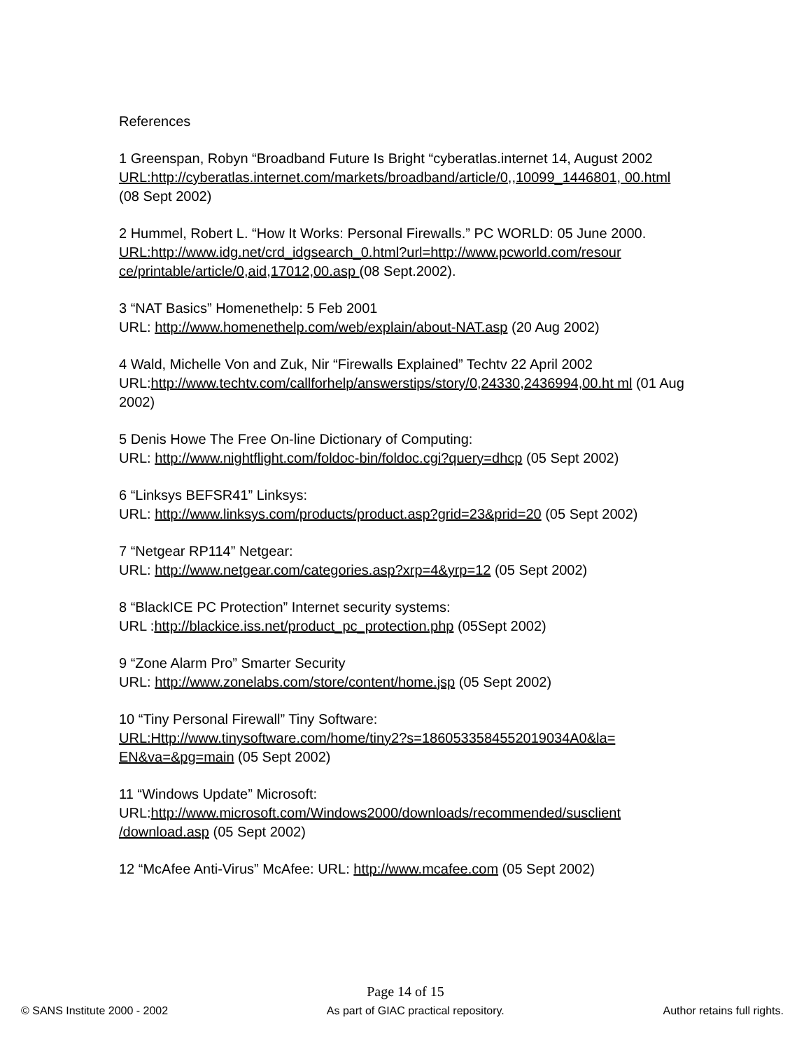References
1 Greenspan, Robyn “Broadband Future Is Bright “cyberatlas.internet 14, August 2002
URL:http://cyberatlas.internet.com/markets/broadband/article/0,,10099_1446801, 00.html (08 Sept 2002)
2 Hummel, Robert L. “How It Works: Personal Firewalls.” PC WORLD: 05 June 2000.
URL:http://www.idg.net/crd_idgsearch_0.html?url=http://www.pcworld.com/resour ce/printable/article/0,aid,17012,00.asp (08 Sept.2002).
3 “NAT Basics” Homenethelp: 5 Feb 2001
URL: http://www.homenethelp.com/web/explain/about-NAT.asp (20 Aug 2002)
4 Wald, Michelle Von and Zuk, Nir “Firewalls Explained” Techtv 22 April 2002
URL:http://www.techtv.com/callforhelp/answerstips/story/0,24330,2436994,00.ht ml (01 Aug 2002)
5 Denis Howe The Free On-line Dictionary of Computing:
URL: http://www.nightflight.com/foldoc-bin/foldoc.cgi?query=dhcp (05 Sept 2002)
6 “Linksys BEFSR41” Linksys:
URL: http://www.linksys.com/products/product.asp?grid=23&prid=20 (05 Sept 2002)
7 “Netgear RP114” Netgear:
URL: http://www.netgear.com/categories.asp?xrp=4&yrp=12 (05 Sept 2002)
8 “BlackICE PC Protection” Internet security systems:
URL :http://blackice.iss.net/product_pc_protection.php (05Sept 2002)
9 “Zone Alarm Pro” Smarter Security
URL: http://www.zonelabs.com/store/content/home.jsp (05 Sept 2002)
10 “Tiny Personal Firewall” Tiny Software:
URL:Http://www.tinysoftware.com/home/tiny2?s=1860533584552019034A0&la= EN&va=&pg=main (05 Sept 2002)
11 “Windows Update” Microsoft:
URL:http://www.microsoft.com/Windows2000/downloads/recommended/susclient /download.asp (05 Sept 2002)
12 “McAfee Anti-Virus” McAfee: URL: http://www.mcafee.com (05 Sept 2002)
Page 14 of 15
© SANS Institute 2000 - 2002 As part of GIAC practical repository. Author retains full rights.